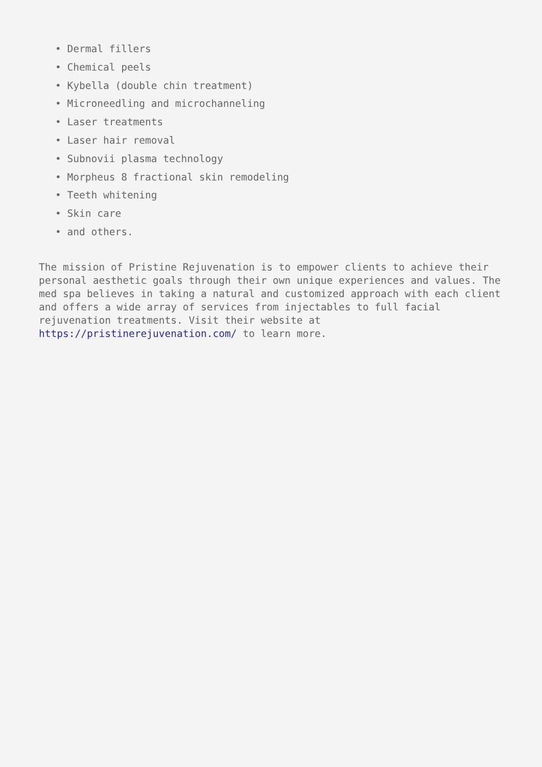• Dermal fillers
• Chemical peels
• Kybella (double chin treatment)
• Microneedling and microchanneling
• Laser treatments
• Laser hair removal
• Subnovii plasma technology
• Morpheus 8 fractional skin remodeling
• Teeth whitening
• Skin care
• and others.
The mission of Pristine Rejuvenation is to empower clients to achieve their personal aesthetic goals through their own unique experiences and values. The med spa believes in taking a natural and customized approach with each client and offers a wide array of services from injectables to full facial rejuvenation treatments. Visit their website at
https://pristinerejuvenation.com/ to learn more.